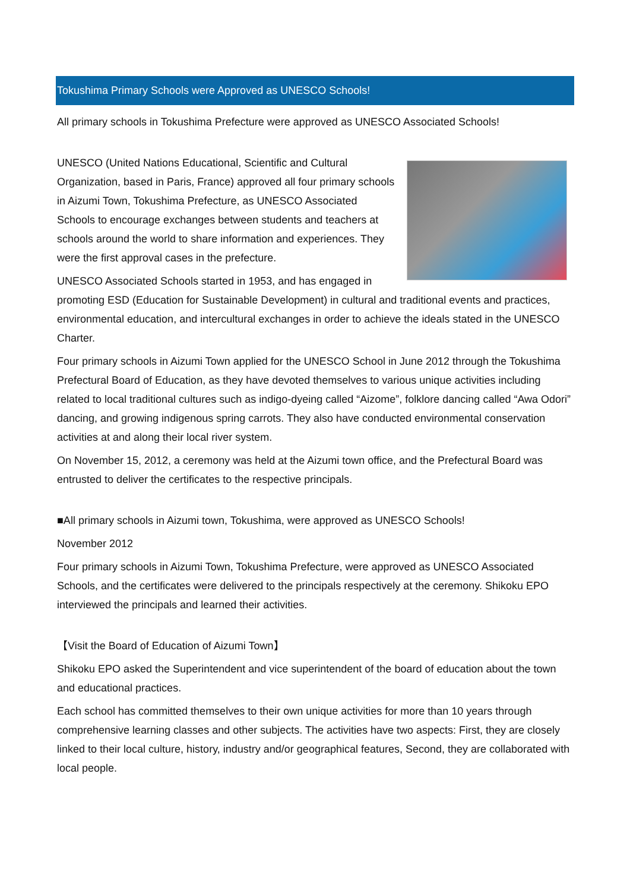Tokushima Primary Schools were Approved as UNESCO Schools!
All primary schools in Tokushima Prefecture were approved as UNESCO Associated Schools!
UNESCO (United Nations Educational, Scientific and Cultural Organization, based in Paris, France) approved all four primary schools in Aizumi Town, Tokushima Prefecture, as UNESCO Associated Schools to encourage exchanges between students and teachers at schools around the world to share information and experiences. They were the first approval cases in the prefecture.
UNESCO Associated Schools started in 1953, and has engaged in promoting ESD (Education for Sustainable Development) in cultural and traditional events and practices, environmental education, and intercultural exchanges in order to achieve the ideals stated in the UNESCO Charter.
Four primary schools in Aizumi Town applied for the UNESCO School in June 2012 through the Tokushima Prefectural Board of Education, as they have devoted themselves to various unique activities including related to local traditional cultures such as indigo-dyeing called “Aizome”, folklore dancing called “Awa Odori” dancing, and growing indigenous spring carrots. They also have conducted environmental conservation activities at and along their local river system.
On November 15, 2012, a ceremony was held at the Aizumi town office, and the Prefectural Board was entrusted to deliver the certificates to the respective principals.
■All primary schools in Aizumi town, Tokushima, were approved as UNESCO Schools!
November 2012
Four primary schools in Aizumi Town, Tokushima Prefecture, were approved as UNESCO Associated Schools, and the certificates were delivered to the principals respectively at the ceremony. Shikoku EPO interviewed the principals and learned their activities.
【Visit the Board of Education of Aizumi Town】
Shikoku EPO asked the Superintendent and vice superintendent of the board of education about the town and educational practices.
Each school has committed themselves to their own unique activities for more than 10 years through comprehensive learning classes and other subjects. The activities have two aspects: First, they are closely linked to their local culture, history, industry and/or geographical features, Second, they are collaborated with local people.